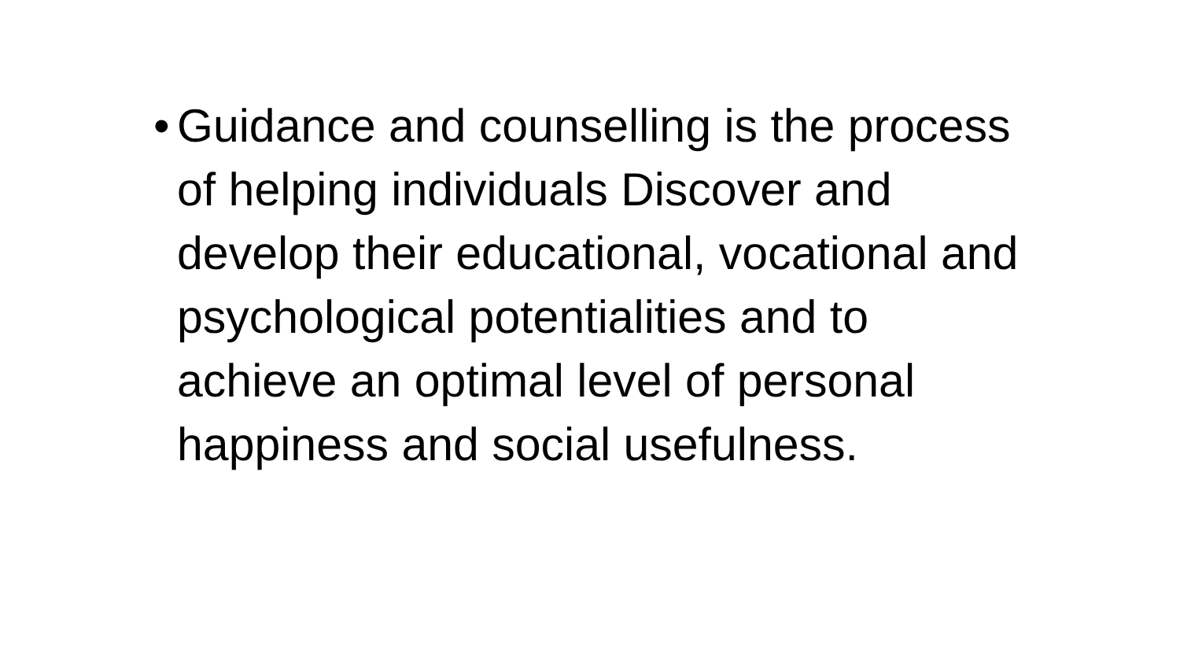• Guidance and counselling is the process of helping individuals Discover and develop their educational, vocational and psychological potentialities and to achieve an optimal level of personal happiness and social usefulness.